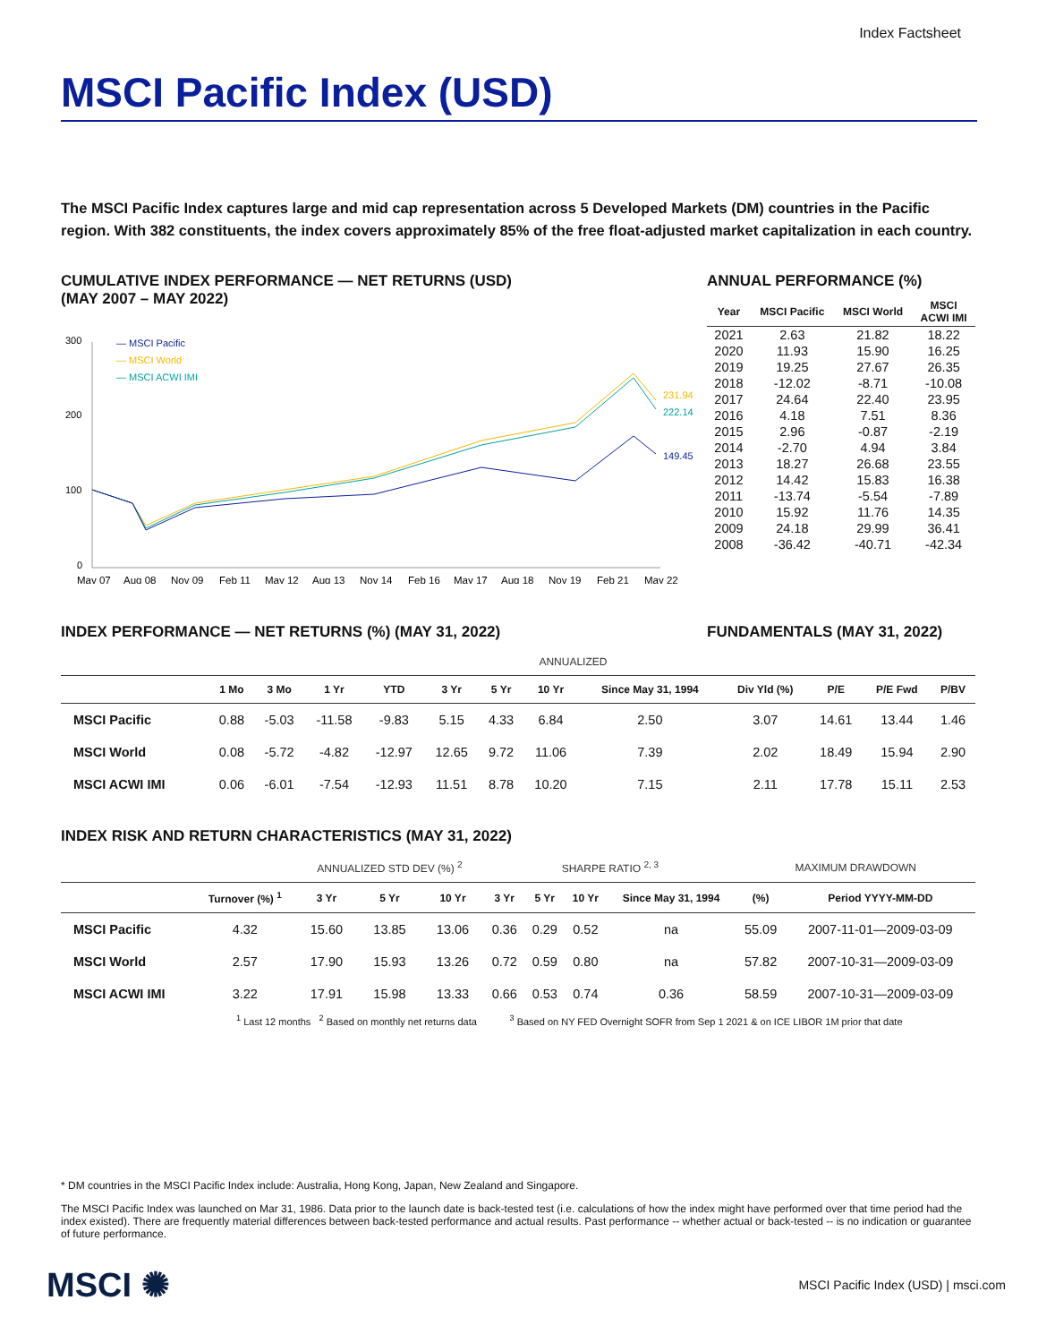Index Factsheet
MSCI Pacific Index (USD)
The MSCI Pacific Index captures large and mid cap representation across 5 Developed Markets (DM) countries in the Pacific region. With 382 constituents, the index covers approximately 85% of the free float-adjusted market capitalization in each country.
CUMULATIVE INDEX PERFORMANCE — NET RETURNS (USD)
(MAY 2007 – MAY 2022)
300
200
100
0
— MSCI Pacific
— MSCI World
— MSCI ACWI IMI
231.94
222.14
149.45
May 07
Aug 08
Nov 09
Feb 11
May 12
Aug 13
Nov 14
Feb 16
May 17
Aug 18
Nov 19
Feb 21
May 22
ANNUAL PERFORMANCE (%)
| Year | MSCI Pacific | MSCI World | MSCI ACWI IMI |
| --- | --- | --- | --- |
| 2021 | 2.63 | 21.82 | 18.22 |
| 2020 | 11.93 | 15.90 | 16.25 |
| 2019 | 19.25 | 27.67 | 26.35 |
| 2018 | -12.02 | -8.71 | -10.08 |
| 2017 | 24.64 | 22.40 | 23.95 |
| 2016 | 4.18 | 7.51 | 8.36 |
| 2015 | 2.96 | -0.87 | -2.19 |
| 2014 | -2.70 | 4.94 | 3.84 |
| 2013 | 18.27 | 26.68 | 23.55 |
| 2012 | 14.42 | 15.83 | 16.38 |
| 2011 | -13.74 | -5.54 | -7.89 |
| 2010 | 15.92 | 11.76 | 14.35 |
| 2009 | 24.18 | 29.99 | 36.41 |
| 2008 | -36.42 | -40.71 | -42.34 |
INDEX PERFORMANCE — NET RETURNS (%) (MAY 31, 2022) FUNDAMENTALS (MAY 31, 2022)
| | | | | | ANNUALIZED | | | | | | | |
| --- | --- | --- | --- | --- | --- | --- | --- | --- | --- | --- | --- | --- |
| | 1 Mo | 3 Mo | 1 Yr | YTD | 3 Yr | 5 Yr | 10 Yr | Since May 31, 1994 | Div Yld (%) | P/E | P/E Fwd | P/BV |
| MSCI Pacific | 0.88 | -5.03 | -11.58 | -9.83 | 5.15 | 4.33 | 6.84 | 2.50 | 3.07 | 14.61 | 13.44 | 1.46 |
| MSCI World | 0.08 | -5.72 | -4.82 | -12.97 | 12.65 | 9.72 | 11.06 | 7.39 | 2.02 | 18.49 | 15.94 | 2.90 |
| MSCI ACWI IMI | 0.06 | -6.01 | -7.54 | -12.93 | 11.51 | 8.78 | 10.20 | 7.15 | 2.11 | 17.78 | 15.11 | 2.53 |
INDEX RISK AND RETURN CHARACTERISTICS (MAY 31, 2022)
| | | ANNUALIZED STD DEV (%) <sup>2</sup> | | | SHARPE RATIO <sup>2, 3</sup> | | | | MAXIMUM DRAWDOWN | |
| --- | --- | --- | --- | --- | --- | --- | --- | --- | --- | --- |
| | Turnover (%) <sup>1</sup> | 3 Yr | 5 Yr | 10 Yr | 3 Yr | 5 Yr | 10 Yr | Since May 31, 1994 | (%) | Period YYYY-MM-DD |
| MSCI Pacific | 4.32 | 15.60 | 13.85 | 13.06 | 0.36 | 0.29 | 0.52 | na | 55.09 | 2007-11-01—2009-03-09 |
| MSCI World | 2.57 | 17.90 | 15.93 | 13.26 | 0.72 | 0.59 | 0.80 | na | 57.82 | 2007-10-31—2009-03-09 |
| MSCI ACWI IMI | 3.22 | 17.91 | 15.98 | 13.33 | 0.66 | 0.53 | 0.74 | 0.36 | 58.59 | 2007-10-31—2009-03-09 |
<sup>1</sup> Last 12 months <sup>2</sup> Based on monthly net returns data <sup>3</sup> Based on NY FED Overnight SOFR from Sep 1 2021 & on ICE LIBOR 1M prior that date
* DM countries in the MSCI Pacific Index include: Australia, Hong Kong, Japan, New Zealand and Singapore.
The MSCI Pacific Index was launched on Mar 31, 1986. Data prior to the launch date is back-tested test (i.e. calculations of how the index might have performed over that time period had the index existed). There are frequently material differences between back-tested performance and actual results. Past performance -- whether actual or back-tested -- is no indication or guarantee of future performance.
MSCI ✺ MSCI Pacific Index (USD) | msci.com